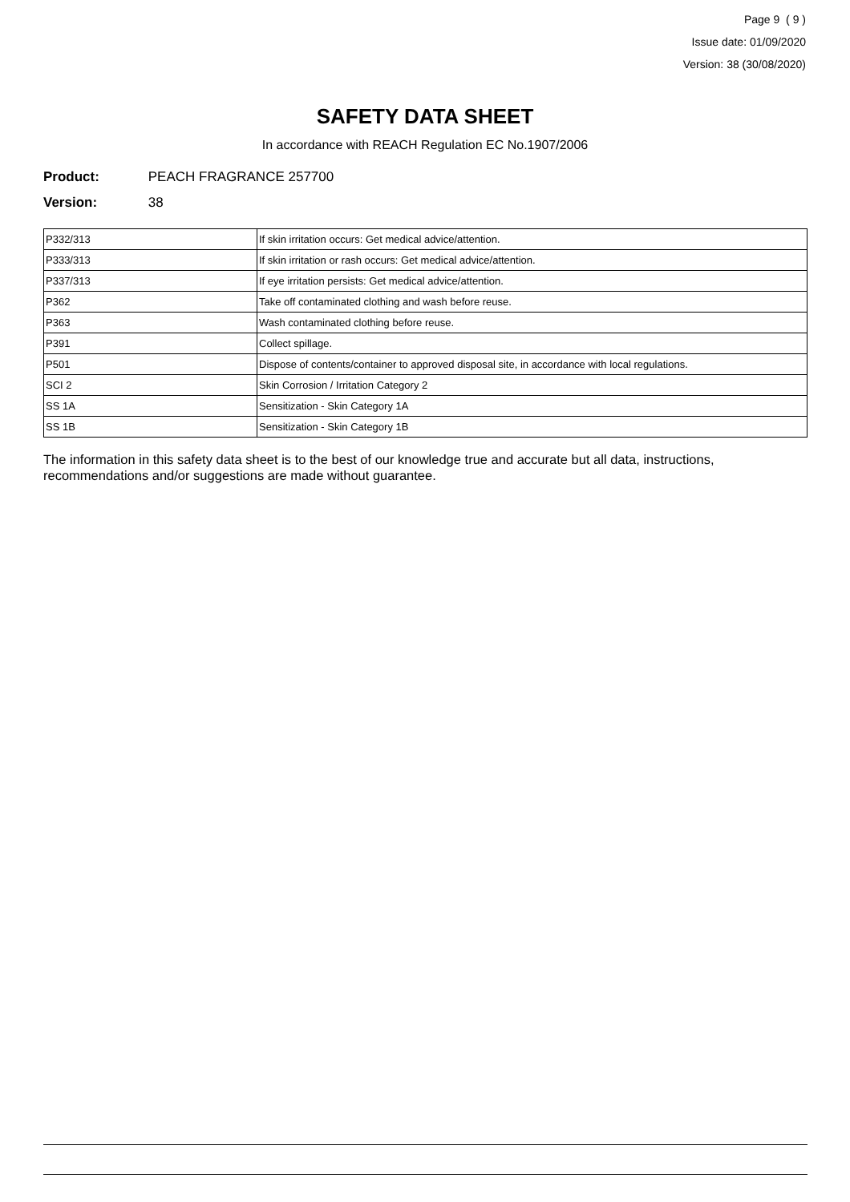Page 9 ( 9 )
Issue date: 01/09/2020
Version: 38 (30/08/2020)
SAFETY DATA SHEET
In accordance with REACH Regulation EC No.1907/2006
Product: PEACH FRAGRANCE 257700
Version: 38
| P332/313 | If skin irritation occurs: Get medical advice/attention. |
| P333/313 | If skin irritation or rash occurs: Get medical advice/attention. |
| P337/313 | If eye irritation persists: Get medical advice/attention. |
| P362 | Take off contaminated clothing and wash before reuse. |
| P363 | Wash contaminated clothing before reuse. |
| P391 | Collect spillage. |
| P501 | Dispose of contents/container to approved disposal site, in accordance with local regulations. |
| SCI 2 | Skin Corrosion / Irritation Category 2 |
| SS 1A | Sensitization - Skin Category 1A |
| SS 1B | Sensitization - Skin Category 1B |
The information in this safety data sheet is to the best of our knowledge true and accurate but all data, instructions, recommendations and/or suggestions are made without guarantee.